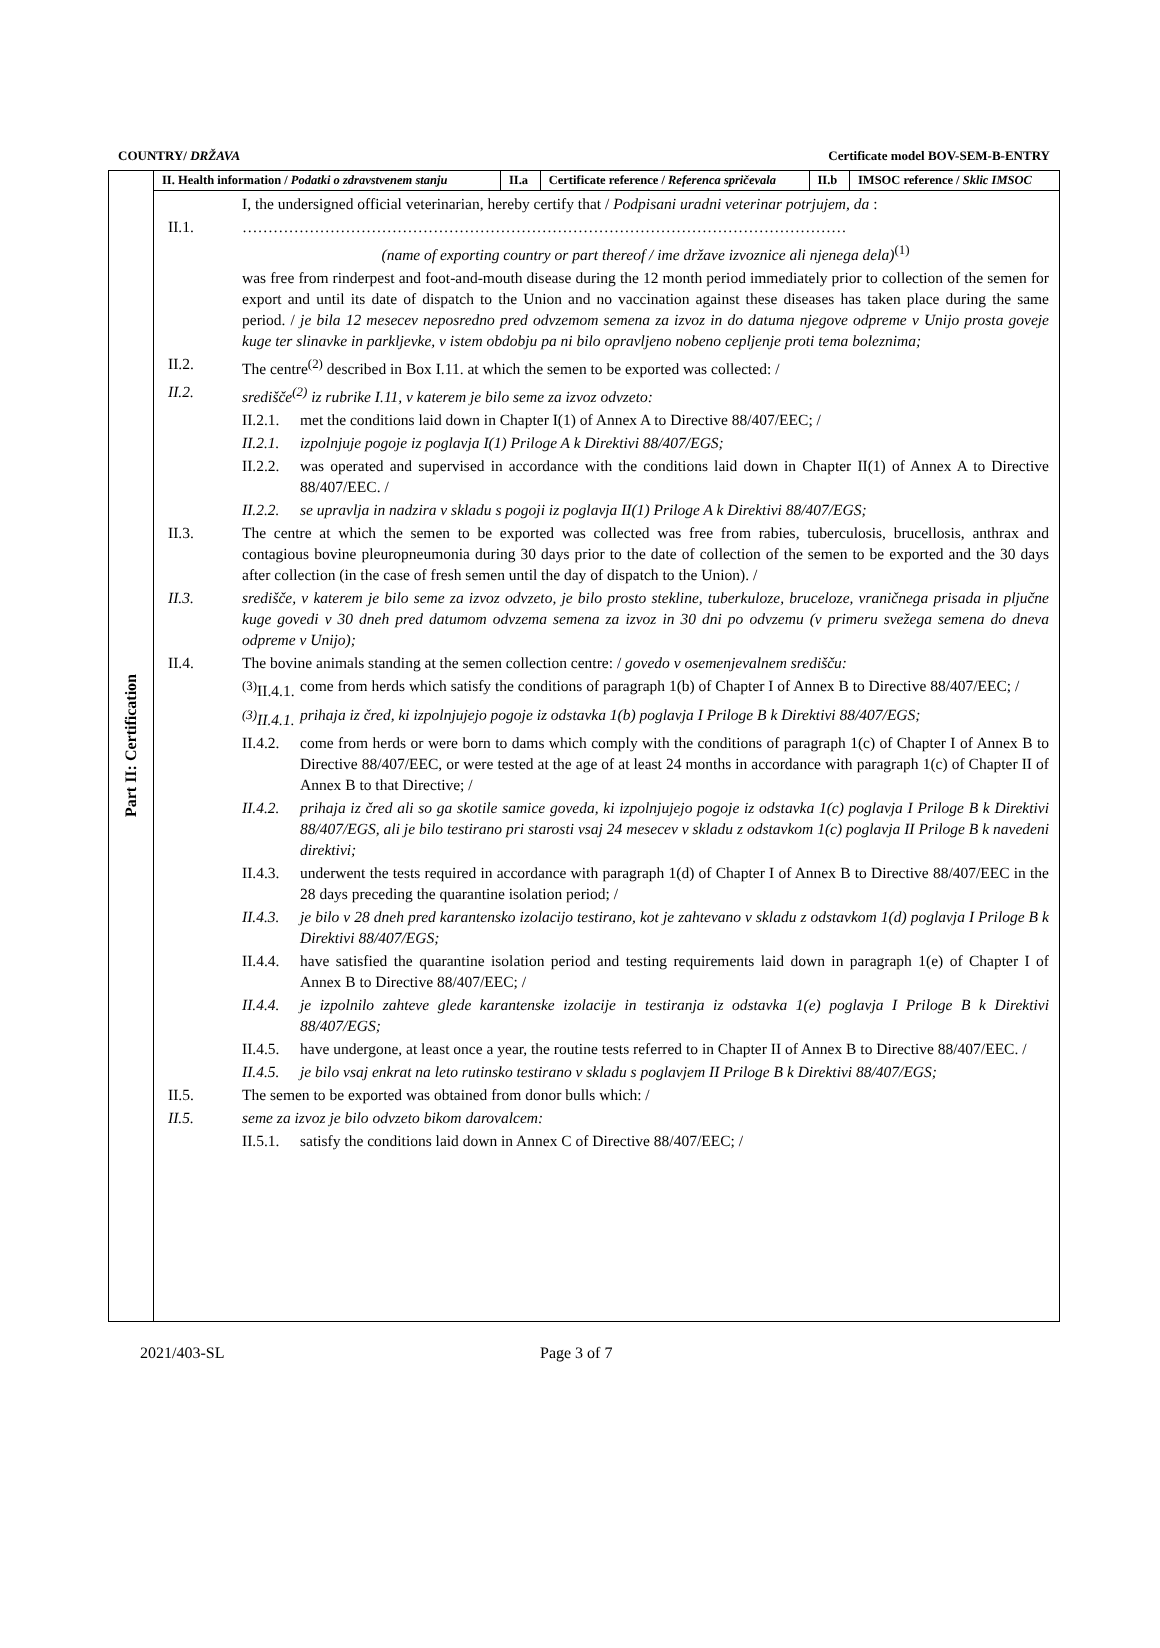COUNTRY/ DRŽAVA Certificate model BOV-SEM-B-ENTRY
Part II: Certification
| II. Health information / Podatki o zdravstvenem stanju | II.a | Certificate reference / Referenca spričevala | II.b | IMSOC reference / Sklic IMSOC |
I, the undersigned official veterinarian, hereby certify that / Podpisani uradni veterinar potrjujem, da :
II.1. ………………………………………………………………………………………………………
(name of exporting country or part thereof / ime države izvoznice ali njenega dela)<sup>(1)</sup>
was free from rinderpest and foot-and-mouth disease during the 12 month period immediately prior to collection of the semen for export and until its date of dispatch to the Union and no vaccination against these diseases has taken place during the same period. / je bila 12 mesecev neposredno pred odvzemom semena za izvoz in do datuma njegove odpreme v Unijo prosta goveje kuge ter slinavke in parkljevke, v istem obdobju pa ni bilo opravljeno nobeno cepljenje proti tema boleznima;
II.2. The centre<sup>(2)</sup> described in Box I.11. at which the semen to be exported was collected: /
II.2. središče<sup>(2)</sup> iz rubrike I.11, v katerem je bilo seme za izvoz odvzeto:
II.2.1. met the conditions laid down in Chapter I(1) of Annex A to Directive 88/407/EEC; /
II.2.1. izpolnjuje pogoje iz poglavja I(1) Priloge A k Direktivi 88/407/EGS;
II.2.2. was operated and supervised in accordance with the conditions laid down in Chapter II(1) of Annex A to Directive 88/407/EEC. /
II.2.2. se upravlja in nadzira v skladu s pogoji iz poglavja II(1) Priloge A k Direktivi 88/407/EGS;
II.3. The centre at which the semen to be exported was collected was free from rabies, tuberculosis, brucellosis, anthrax and contagious bovine pleuropneumonia during 30 days prior to the date of collection of the semen to be exported and the 30 days after collection (in the case of fresh semen until the day of dispatch to the Union). /
II.3. središče, v katerem je bilo seme za izvoz odvzeto, je bilo prosto stekline, tuberkuloze, bruceloze, vraničnega prisada in pljučne kuge govedi v 30 dneh pred datumom odvzema semena za izvoz in 30 dni po odvzemu (v primeru svežega semena do dneva odpreme v Unijo);
II.4. The bovine animals standing at the semen collection centre: / govedo v osemenjevalnem središču:
<sup>(3)</sup> II.4.1. come from herds which satisfy the conditions of paragraph 1(b) of Chapter I of Annex B to Directive 88/407/EEC; /
<sup>(3)</sup> II.4.1. prihaja iz čred, ki izpolnjujejo pogoje iz odstavka 1(b) poglavja I Priloge B k Direktivi 88/407/EGS;
II.4.2. come from herds or were born to dams which comply with the conditions of paragraph 1(c) of Chapter I of Annex B to Directive 88/407/EEC, or were tested at the age of at least 24 months in accordance with paragraph 1(c) of Chapter II of Annex B to that Directive; /
II.4.2. prihaja iz čred ali so ga skotile samice goveda, ki izpolnjujejo pogoje iz odstavka 1(c) poglavja I Priloge B k Direktivi 88/407/EGS, ali je bilo testirano pri starosti vsaj 24 mesecev v skladu z odstavkom 1(c) poglavja II Priloge B k navedeni direktivi;
II.4.3. underwent the tests required in accordance with paragraph 1(d) of Chapter I of Annex B to Directive 88/407/EEC in the 28 days preceding the quarantine isolation period; /
II.4.3. je bilo v 28 dneh pred karantensko izolacijo testirano, kot je zahtevano v skladu z odstavkom 1(d) poglavja I Priloge B k Direktivi 88/407/EGS;
II.4.4. have satisfied the quarantine isolation period and testing requirements laid down in paragraph 1(e) of Chapter I of Annex B to Directive 88/407/EEC; /
II.4.4. je izpolnilo zahteve glede karantenske izolacije in testiranja iz odstavka 1(e) poglavja I Priloge B k Direktivi 88/407/EGS;
II.4.5. have undergone, at least once a year, the routine tests referred to in Chapter II of Annex B to Directive 88/407/EEC. /
II.4.5. je bilo vsaj enkrat na leto rutinsko testirano v skladu s poglavjem II Priloge B k Direktivi 88/407/EGS;
II.5. The semen to be exported was obtained from donor bulls which: /
II.5. seme za izvoz je bilo odvzeto bikom darovalcem:
II.5.1. satisfy the conditions laid down in Annex C of Directive 88/407/EEC; /
2021/403-SL Page 3 of 7